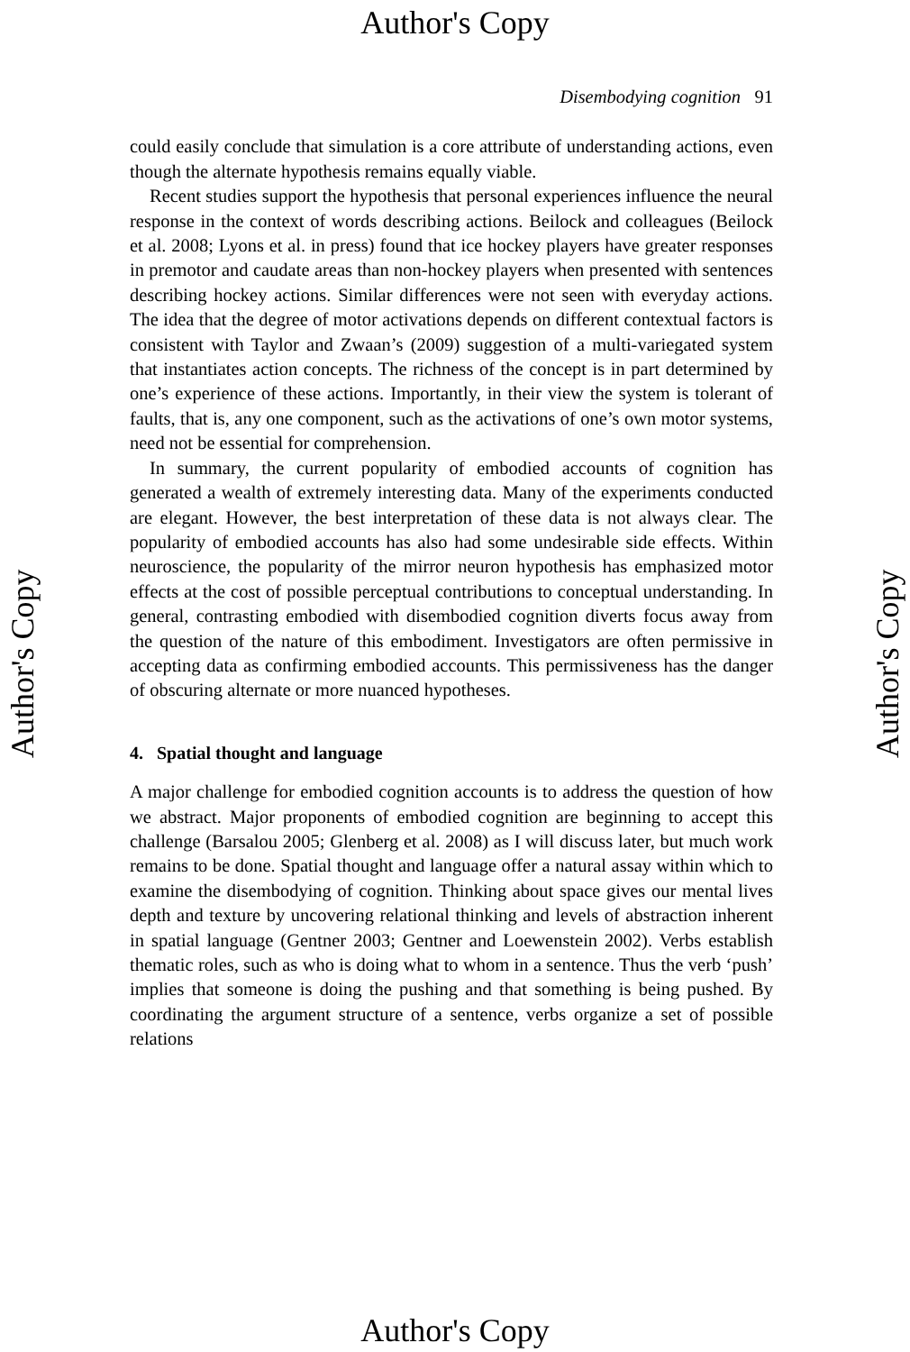Author's Copy
Disembodying cognition 91
could easily conclude that simulation is a core attribute of understanding actions, even though the alternate hypothesis remains equally viable.
Recent studies support the hypothesis that personal experiences influence the neural response in the context of words describing actions. Beilock and colleagues (Beilock et al. 2008; Lyons et al. in press) found that ice hockey players have greater responses in premotor and caudate areas than non-hockey players when presented with sentences describing hockey actions. Similar differences were not seen with everyday actions. The idea that the degree of motor activations depends on different contextual factors is consistent with Taylor and Zwaan’s (2009) suggestion of a multi-variegated system that instantiates action concepts. The richness of the concept is in part determined by one’s experience of these actions. Importantly, in their view the system is tolerant of faults, that is, any one component, such as the activations of one’s own motor systems, need not be essential for comprehension.
In summary, the current popularity of embodied accounts of cognition has generated a wealth of extremely interesting data. Many of the experiments conducted are elegant. However, the best interpretation of these data is not always clear. The popularity of embodied accounts has also had some undesirable side effects. Within neuroscience, the popularity of the mirror neuron hypothesis has emphasized motor effects at the cost of possible perceptual contributions to conceptual understanding. In general, contrasting embodied with disembodied cognition diverts focus away from the question of the nature of this embodiment. Investigators are often permissive in accepting data as confirming embodied accounts. This permissiveness has the danger of obscuring alternate or more nuanced hypotheses.
4. Spatial thought and language
A major challenge for embodied cognition accounts is to address the question of how we abstract. Major proponents of embodied cognition are beginning to accept this challenge (Barsalou 2005; Glenberg et al. 2008) as I will discuss later, but much work remains to be done. Spatial thought and language offer a natural assay within which to examine the disembodying of cognition. Thinking about space gives our mental lives depth and texture by uncovering relational thinking and levels of abstraction inherent in spatial language (Gentner 2003; Gentner and Loewenstein 2002). Verbs establish thematic roles, such as who is doing what to whom in a sentence. Thus the verb ‘push’ implies that someone is doing the pushing and that something is being pushed. By coordinating the argument structure of a sentence, verbs organize a set of possible relations
Author's Copy Author's Copy
Author's Copy